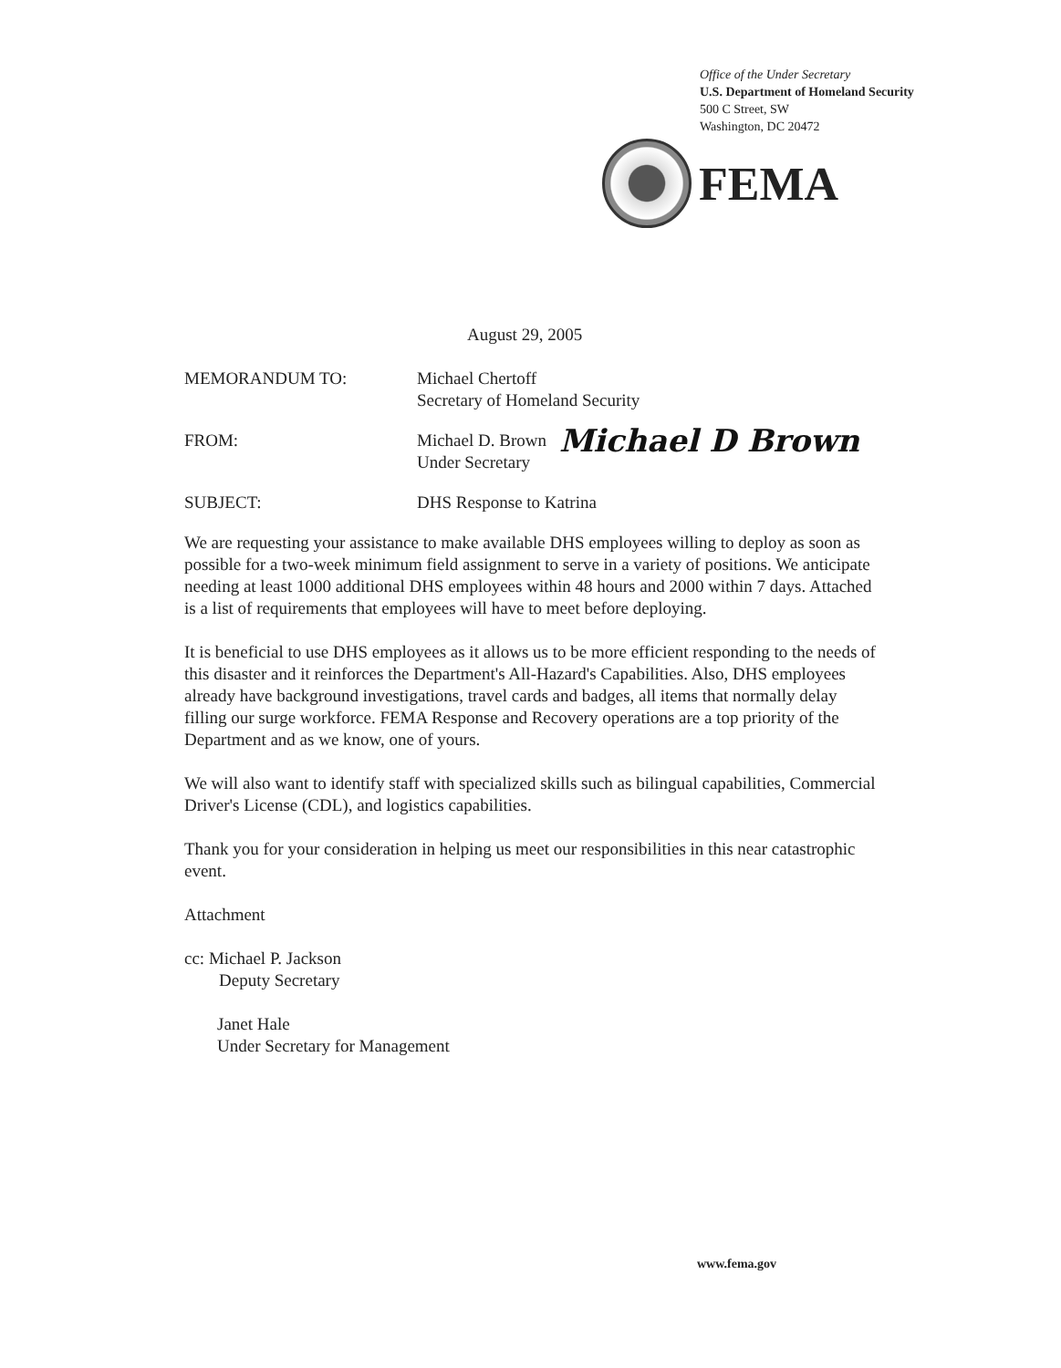Office of the Under Secretary
U.S. Department of Homeland Security
500 C Street, SW
Washington, DC 20472
FEMA
August 29, 2005
MEMORANDUM TO: Michael Chertoff
Secretary of Homeland Security
FROM: Michael D. Brown
Under Secretary
Michael D Brown
SUBJECT: DHS Response to Katrina
We are requesting your assistance to make available DHS employees willing to deploy as soon as possible for a two-week minimum field assignment to serve in a variety of positions. We anticipate needing at least 1000 additional DHS employees within 48 hours and 2000 within 7 days. Attached is a list of requirements that employees will have to meet before deploying.
It is beneficial to use DHS employees as it allows us to be more efficient responding to the needs of this disaster and it reinforces the Department's All-Hazard's Capabilities. Also, DHS employees already have background investigations, travel cards and badges, all items that normally delay filling our surge workforce. FEMA Response and Recovery operations are a top priority of the Department and as we know, one of yours.
We will also want to identify staff with specialized skills such as bilingual capabilities, Commercial Driver's License (CDL), and logistics capabilities.
Thank you for your consideration in helping us meet our responsibilities in this near catastrophic event.
Attachment
cc: Michael P. Jackson
Deputy Secretary
Janet Hale
Under Secretary for Management
www.fema.gov